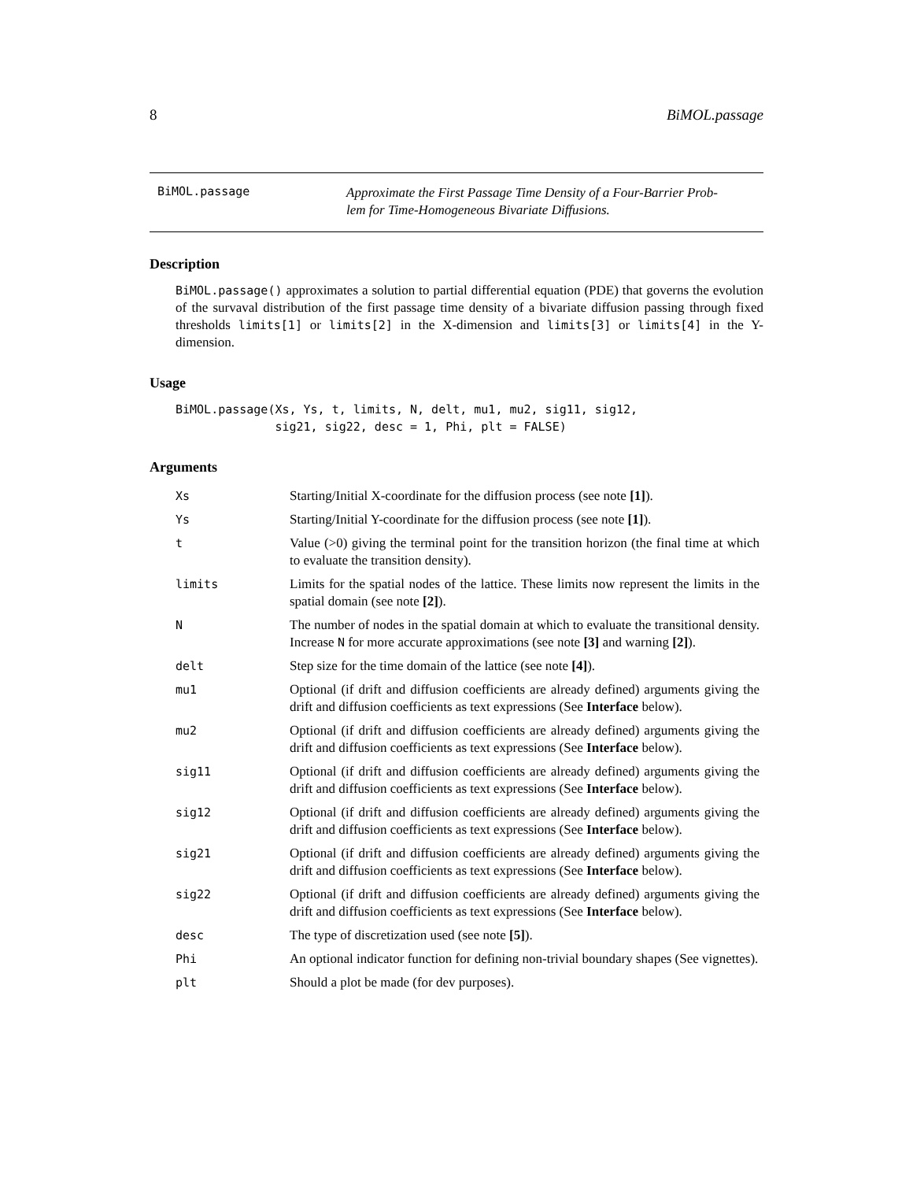8 BiMOL.passage
BiMOL.passage
Approximate the First Passage Time Density of a Four-Barrier Prob-
lem for Time-Homogeneous Bivariate Diffusions.
Description
BiMOL.passage() approximates a solution to partial differential equation (PDE) that governs the evolution of the survaval distribution of the first passage time density of a bivariate diffusion passing through fixed thresholds limits[1] or limits[2] in the X-dimension and limits[3] or limits[4] in the Y-dimension.
Usage
BiMOL.passage(Xs, Ys, t, limits, N, delt, mu1, mu2, sig11, sig12,
              sig21, sig22, desc = 1, Phi, plt = FALSE)
Arguments
| Xs | Starting/Initial X-coordinate for the diffusion process (see note [1] ). |
| Ys | Starting/Initial Y-coordinate for the diffusion process (see note [1] ). |
| t | Value (>0) giving the terminal point for the transition horizon (the final time at which to evaluate the transition density). |
| limits | Limits for the spatial nodes of the lattice. These limits now represent the limits in the spatial domain (see note [2] ). |
| N | The number of nodes in the spatial domain at which to evaluate the transitional density. Increase N for more accurate approximations (see note [3] and warning [2] ). |
| delt | Step size for the time domain of the lattice (see note [4] ). |
| mu1 | Optional (if drift and diffusion coefficients are already defined) arguments giving the drift and diffusion coefficients as text expressions (See Interface below). |
| mu2 | Optional (if drift and diffusion coefficients are already defined) arguments giving the drift and diffusion coefficients as text expressions (See Interface below). |
| sig11 | Optional (if drift and diffusion coefficients are already defined) arguments giving the drift and diffusion coefficients as text expressions (See Interface below). |
| sig12 | Optional (if drift and diffusion coefficients are already defined) arguments giving the drift and diffusion coefficients as text expressions (See Interface below). |
| sig21 | Optional (if drift and diffusion coefficients are already defined) arguments giving the drift and diffusion coefficients as text expressions (See Interface below). |
| sig22 | Optional (if drift and diffusion coefficients are already defined) arguments giving the drift and diffusion coefficients as text expressions (See Interface below). |
| desc | The type of discretization used (see note [5] ). |
| Phi | An optional indicator function for defining non-trivial boundary shapes (See vignettes). |
| plt | Should a plot be made (for dev purposes). |